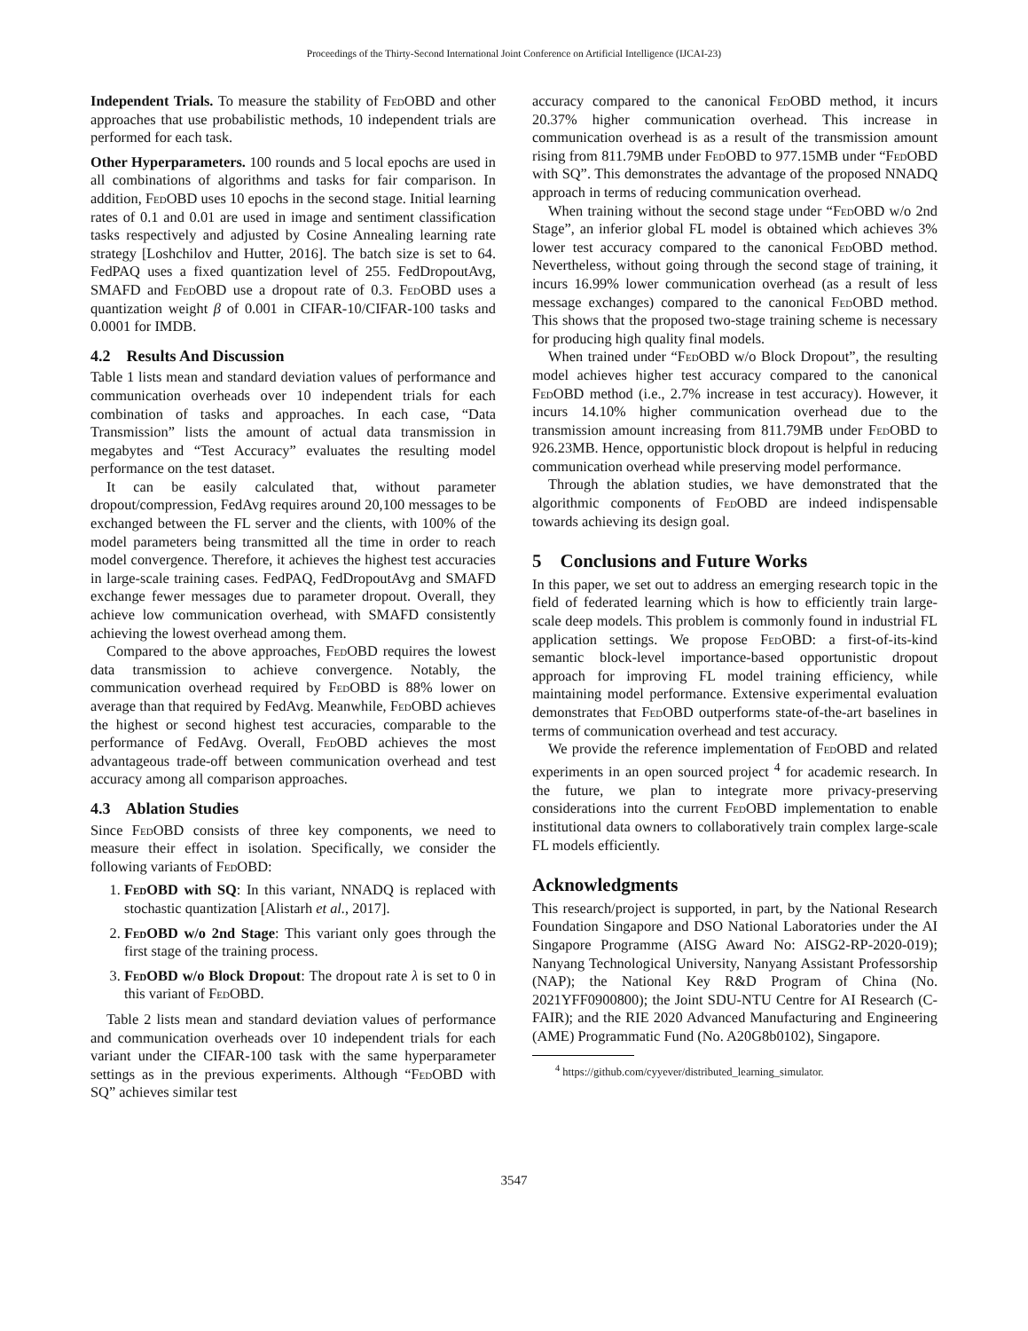Proceedings of the Thirty-Second International Joint Conference on Artificial Intelligence (IJCAI-23)
Independent Trials. To measure the stability of Fed OBD and other approaches that use probabilistic methods, 10 independent trials are performed for each task.
Other Hyperparameters. 100 rounds and 5 local epochs are used in all combinations of algorithms and tasks for fair comparison. In addition, Fed OBD uses 10 epochs in the second stage. Initial learning rates of 0.1 and 0.01 are used in image and sentiment classification tasks respectively and adjusted by Cosine Annealing learning rate strategy [Loshchilov and Hutter, 2016]. The batch size is set to 64. FedPAQ uses a fixed quantization level of 255. FedDropoutAvg, SMAFD and Fed OBD use a dropout rate of 0.3. Fed OBD uses a quantization weight β of 0.001 in CIFAR-10/CIFAR-100 tasks and 0.0001 for IMDB.
4.2 Results And Discussion
Table 1 lists mean and standard deviation values of performance and communication overheads over 10 independent trials for each combination of tasks and approaches. In each case, “Data Transmission” lists the amount of actual data transmission in megabytes and “Test Accuracy” evaluates the resulting model performance on the test dataset.
It can be easily calculated that, without parameter dropout/compression, FedAvg requires around 20,100 messages to be exchanged between the FL server and the clients, with 100% of the model parameters being transmitted all the time in order to reach model convergence. Therefore, it achieves the highest test accuracies in large-scale training cases. FedPAQ, FedDropoutAvg and SMAFD exchange fewer messages due to parameter dropout. Overall, they achieve low communication overhead, with SMAFD consistently achieving the lowest overhead among them.
Compared to the above approaches, Fed OBD requires the lowest data transmission to achieve convergence. Notably, the communication overhead required by Fed OBD is 88% lower on average than that required by FedAvg. Meanwhile, Fed OBD achieves the highest or second highest test accuracies, comparable to the performance of FedAvg. Overall, Fed OBD achieves the most advantageous trade-off between communication overhead and test accuracy among all comparison approaches.
4.3 Ablation Studies
Since Fed OBD consists of three key components, we need to measure their effect in isolation. Specifically, we consider the following variants of Fed OBD:
1. Fed OBD with SQ: In this variant, NNADQ is replaced with stochastic quantization [Alistarh et al., 2017].
2. Fed OBD w/o 2nd Stage: This variant only goes through the first stage of the training process.
3. Fed OBD w/o Block Dropout: The dropout rate λ is set to 0 in this variant of Fed OBD.
Table 2 lists mean and standard deviation values of performance and communication overheads over 10 independent trials for each variant under the CIFAR-100 task with the same hyperparameter settings as in the previous experiments. Although “Fed OBD with SQ” achieves similar test
accuracy compared to the canonical Fed OBD method, it incurs 20.37% higher communication overhead. This increase in communication overhead is as a result of the transmission amount rising from 811.79MB under Fed OBD to 977.15MB under “Fed OBD with SQ”. This demonstrates the advantage of the proposed NNADQ approach in terms of reducing communication overhead.
When training without the second stage under “Fed OBD w/o 2nd Stage”, an inferior global FL model is obtained which achieves 3% lower test accuracy compared to the canonical Fed OBD method. Nevertheless, without going through the second stage of training, it incurs 16.99% lower communication overhead (as a result of less message exchanges) compared to the canonical Fed OBD method. This shows that the proposed two-stage training scheme is necessary for producing high quality final models.
When trained under “Fed OBD w/o Block Dropout”, the resulting model achieves higher test accuracy compared to the canonical Fed OBD method (i.e., 2.7% increase in test accuracy). However, it incurs 14.10% higher communication overhead due to the transmission amount increasing from 811.79MB under Fed OBD to 926.23MB. Hence, opportunistic block dropout is helpful in reducing communication overhead while preserving model performance.
Through the ablation studies, we have demonstrated that the algorithmic components of Fed OBD are indeed indispensable towards achieving its design goal.
5 Conclusions and Future Works
In this paper, we set out to address an emerging research topic in the field of federated learning which is how to efficiently train large-scale deep models. This problem is commonly found in industrial FL application settings. We propose Fed OBD: a first-of-its-kind semantic block-level importance-based opportunistic dropout approach for improving FL model training efficiency, while maintaining model performance. Extensive experimental evaluation demonstrates that Fed OBD outperforms state-of-the-art baselines in terms of communication overhead and test accuracy.
We provide the reference implementation of Fed OBD and related experiments in an open sourced project <sup>4</sup> for academic research. In the future, we plan to integrate more privacy-preserving considerations into the current Fed OBD implementation to enable institutional data owners to collaboratively train complex large-scale FL models efficiently.
Acknowledgments
This research/project is supported, in part, by the National Research Foundation Singapore and DSO National Laboratories under the AI Singapore Programme (AISG Award No: AISG2-RP-2020-019); Nanyang Technological University, Nanyang Assistant Professorship (NAP); the National Key R&D Program of China (No. 2021YFF0900800); the Joint SDU-NTU Centre for AI Research (C-FAIR); and the RIE 2020 Advanced Manufacturing and Engineering (AME) Programmatic Fund (No. A20G8b0102), Singapore.
<sup>4</sup> https://github.com/cyyever/distributed_learning_simulator.
3547